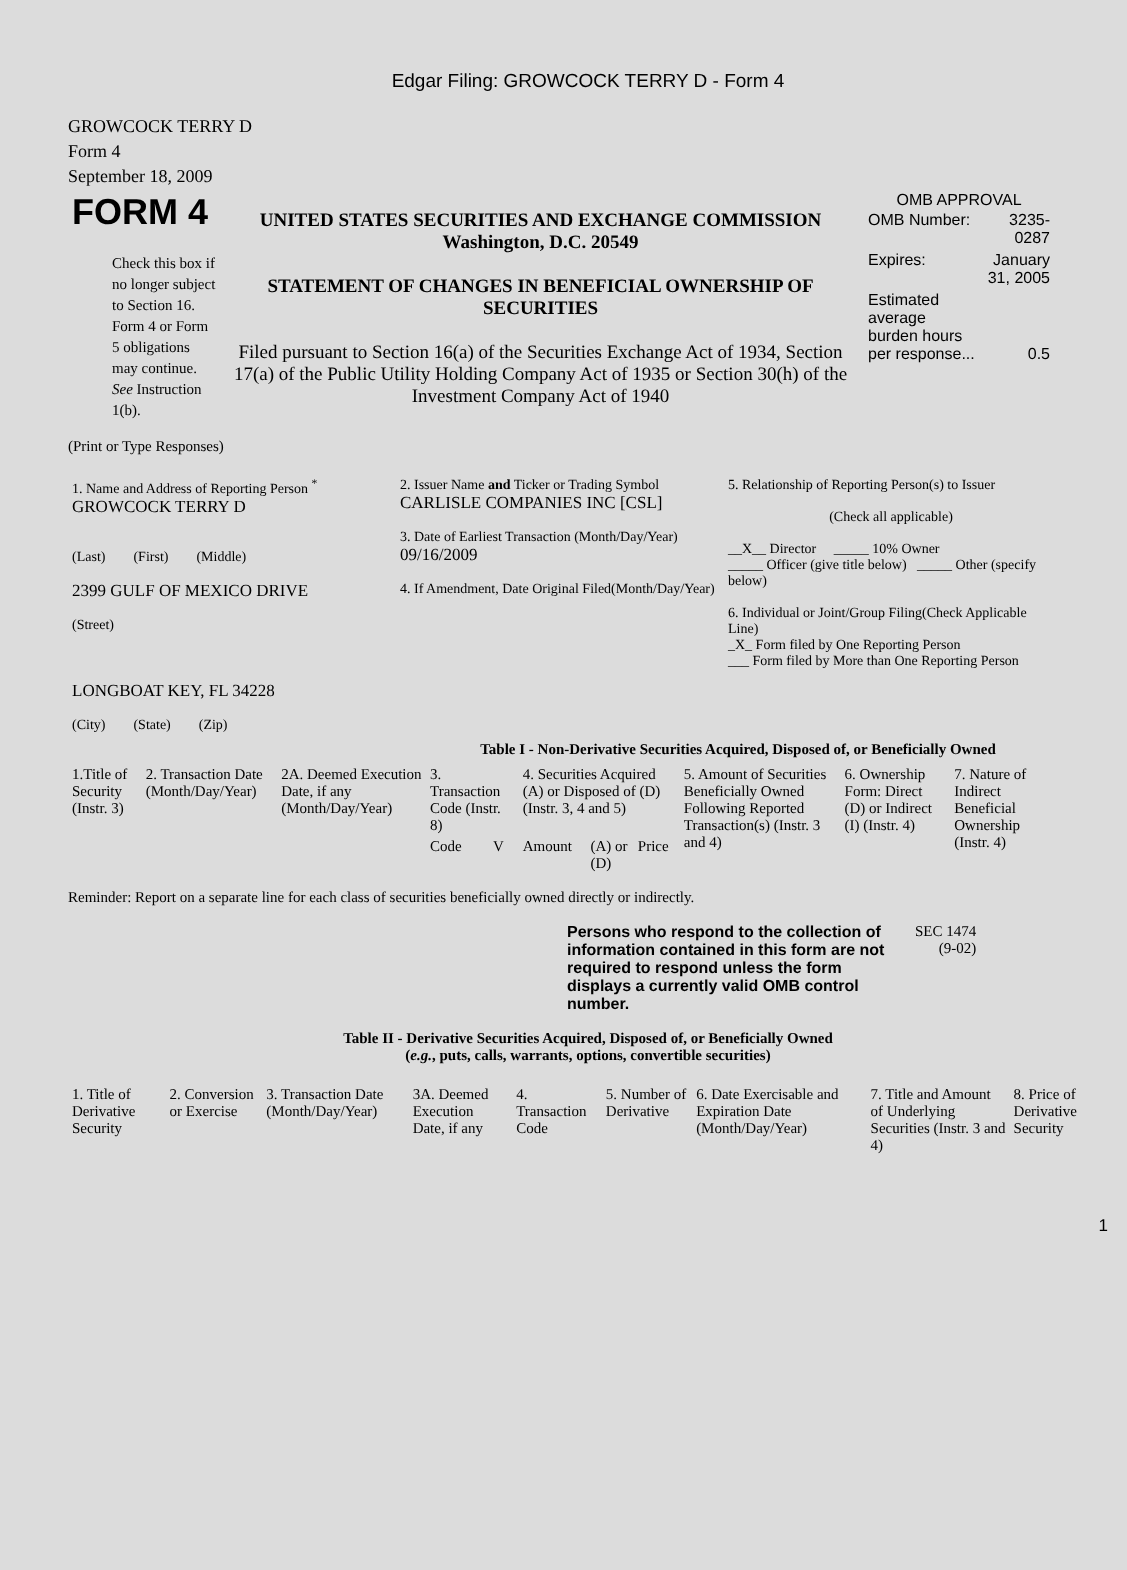Edgar Filing: GROWCOCK TERRY D - Form 4
GROWCOCK TERRY D
Form 4
September 18, 2009
| FORM 4 Check this box if no longer subject to Section 16. Form 4 or Form 5 obligations may continue. See Instruction 1(b). | UNITED STATES SECURITIES AND EXCHANGE COMMISSION Washington, D.C. 20549 STATEMENT OF CHANGES IN BENEFICIAL OWNERSHIP OF SECURITIES Filed pursuant to Section 16(a) of the Securities Exchange Act of 1934, Section 17(a) of the Public Utility Holding Company Act of 1935 or Section 30(h) of the Investment Company Act of 1940 | OMB APPROVAL / OMB Number: / 3235-0287 / / Expires: / January 31, 2005 / / Estimated average burden hours per response... / 0.5 / |
(Print or Type Responses)
| 1. Name and Address of Reporting Person <sup>*</sup> GROWCOCK TERRY D (Last) (First) (Middle) 2399 GULF OF MEXICO DRIVE (Street) LONGBOAT KEY, FL 34228 (City) (State) (Zip) | 2. Issuer Name and Ticker or Trading Symbol CARLISLE COMPANIES INC [CSL] 3. Date of Earliest Transaction (Month/Day/Year) 09/16/2009 4. If Amendment, Date Original Filed(Month/Day/Year) | 5. Relationship of Reporting Person(s) to Issuer (Check all applicable) __X__ Director _____ 10% Owner _____ Officer (give title below) _____ Other (specify below) 6. Individual or Joint/Group Filing(Check Applicable Line) _X_ Form filed by One Reporting Person ___ Form filed by More than One Reporting Person |
Table I - Non-Derivative Securities Acquired, Disposed of, or Beneficially Owned
| 1.Title of Security (Instr. 3) | 2. Transaction Date (Month/Day/Year) | 2A. Deemed Execution Date, if any (Month/Day/Year) | 3. Transaction Code (Instr. 8) | | 4. Securities Acquired (A) or Disposed of (D) (Instr. 3, 4 and 5) | | | 5. Amount of Securities Beneficially Owned Following Reported Transaction(s) (Instr. 3 and 4) | 6. Ownership Form: Direct (D) or Indirect (I) (Instr. 4) | 7. Nature of Indirect Beneficial Ownership (Instr. 4) |
| --- | --- | --- | --- | --- | --- | --- | --- | --- | --- | --- |
| | | | Code | V | Amount | (A) or (D) | Price | | | |
Reminder: Report on a separate line for each class of securities beneficially owned directly or indirectly.
| Persons who respond to the collection of information contained in this form are not required to respond unless the form displays a currently valid OMB control number. | SEC 1474 (9-02) |
Table II - Derivative Securities Acquired, Disposed of, or Beneficially Owned
(e.g., puts, calls, warrants, options, convertible securities)
| 1. Title of Derivative Security | 2. Conversion or Exercise | 3. Transaction Date (Month/Day/Year) | 3A. Deemed Execution Date, if any | 4. Transaction Code | 5. Number of Derivative | 6. Date Exercisable and Expiration Date (Month/Day/Year) | 7. Title and Amount of Underlying Securities (Instr. 3 and 4) | 8. Price of Derivative Security |
| --- | --- | --- | --- | --- | --- | --- | --- | --- |
1